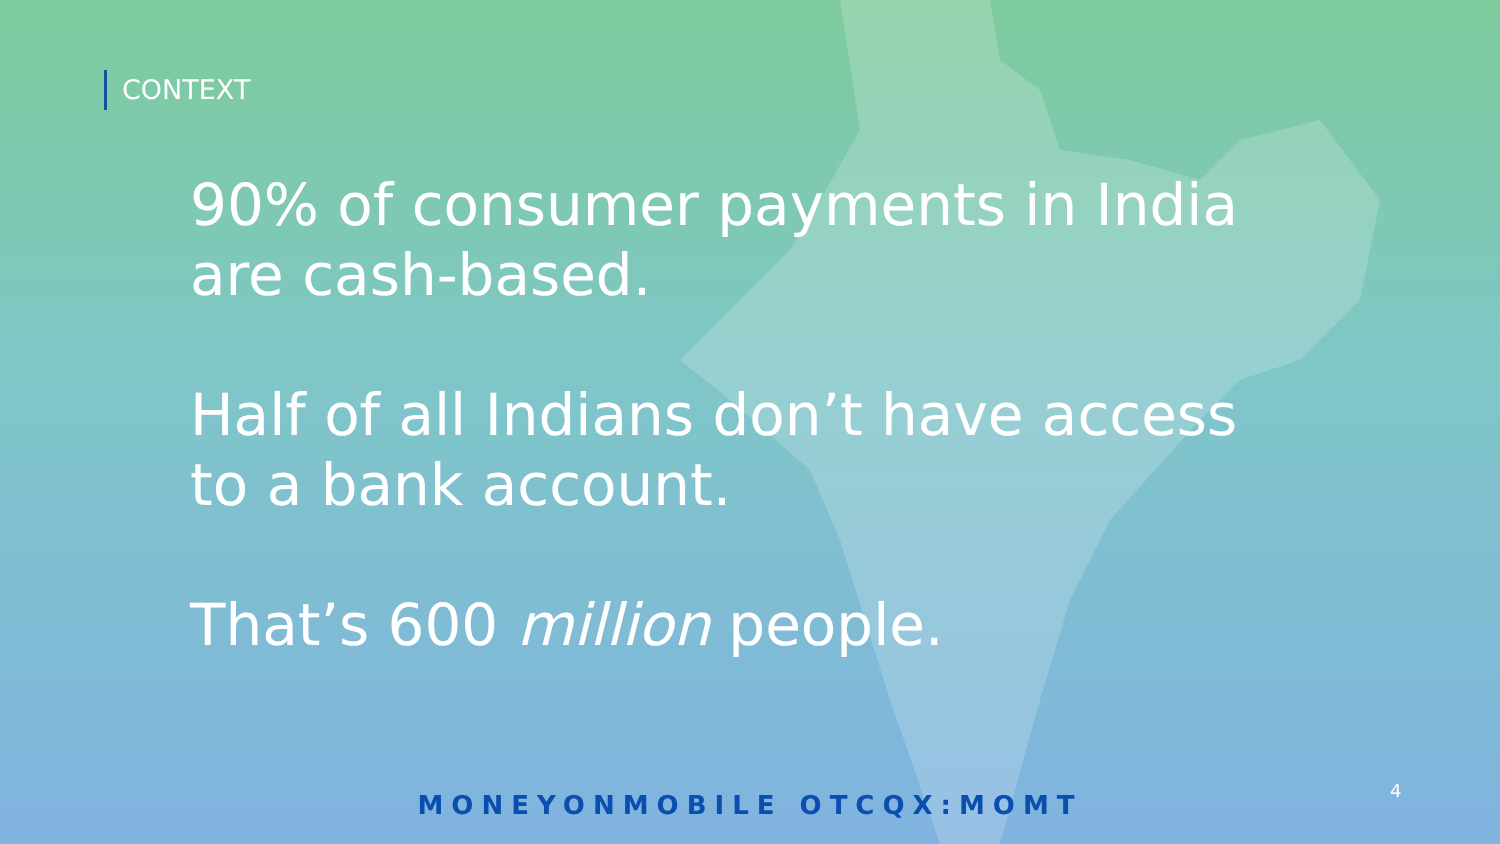CONTEXT
90% of consumer payments in India
are cash-based.
Half of all Indians don’t have access
to a bank account.
That’s 600 million people.
MONEYONMOBILE OTCQX:MOMT 4